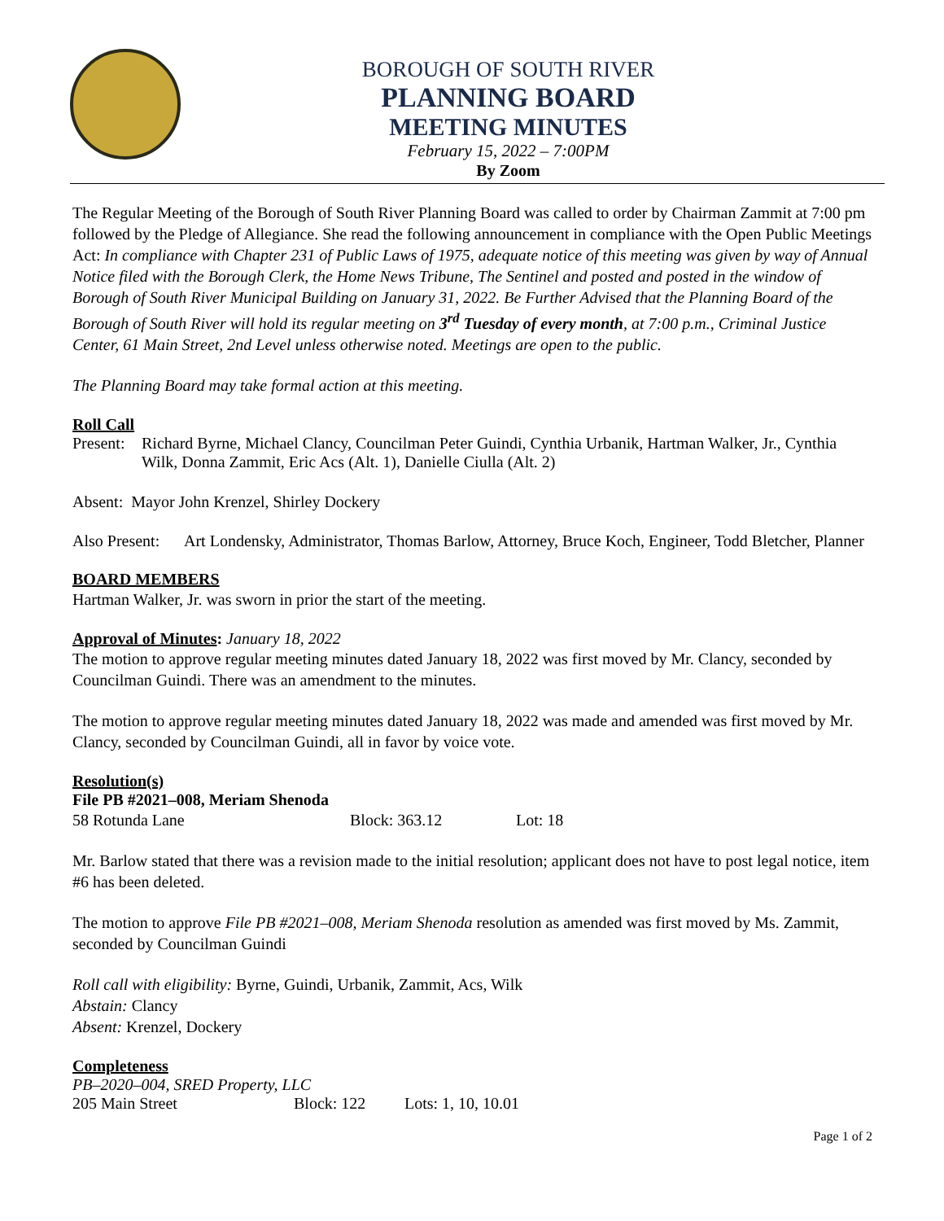BOROUGH OF SOUTH RIVER
PLANNING BOARD
MEETING MINUTES
February 15, 2022 – 7:00PM
By Zoom
The Regular Meeting of the Borough of South River Planning Board was called to order by Chairman Zammit at 7:00 pm followed by the Pledge of Allegiance. She read the following announcement in compliance with the Open Public Meetings Act: In compliance with Chapter 231 of Public Laws of 1975, adequate notice of this meeting was given by way of Annual Notice filed with the Borough Clerk, the Home News Tribune, The Sentinel and posted and posted in the window of Borough of South River Municipal Building on January 31, 2022. Be Further Advised that the Planning Board of the Borough of South River will hold its regular meeting on 3<sup>rd</sup> Tuesday of every month, at 7:00 p.m., Criminal Justice Center, 61 Main Street, 2nd Level unless otherwise noted. Meetings are open to the public.
The Planning Board may take formal action at this meeting.
Roll Call
Present: Richard Byrne, Michael Clancy, Councilman Peter Guindi, Cynthia Urbanik, Hartman Walker, Jr., Cynthia Wilk, Donna Zammit, Eric Acs (Alt. 1), Danielle Ciulla (Alt. 2)
Absent: Mayor John Krenzel, Shirley Dockery
Also Present: Art Londensky, Administrator, Thomas Barlow, Attorney, Bruce Koch, Engineer, Todd Bletcher, Planner
BOARD MEMBERS
Hartman Walker, Jr. was sworn in prior the start of the meeting.
Approval of Minutes: January 18, 2022
The motion to approve regular meeting minutes dated January 18, 2022 was first moved by Mr. Clancy, seconded by Councilman Guindi. There was an amendment to the minutes.
The motion to approve regular meeting minutes dated January 18, 2022 was made and amended was first moved by Mr. Clancy, seconded by Councilman Guindi, all in favor by voice vote.
Resolution(s)
File PB #2021–008, Meriam Shenoda
58 Rotunda Lane Block: 363.12 Lot: 18
Mr. Barlow stated that there was a revision made to the initial resolution; applicant does not have to post legal notice, item #6 has been deleted.
The motion to approve File PB #2021–008, Meriam Shenoda resolution as amended was first moved by Ms. Zammit, seconded by Councilman Guindi
Roll call with eligibility: Byrne, Guindi, Urbanik, Zammit, Acs, Wilk
Abstain: Clancy
Absent: Krenzel, Dockery
Completeness
PB–2020–004, SRED Property, LLC
205 Main Street Block: 122 Lots: 1, 10, 10.01
Page 1 of 2